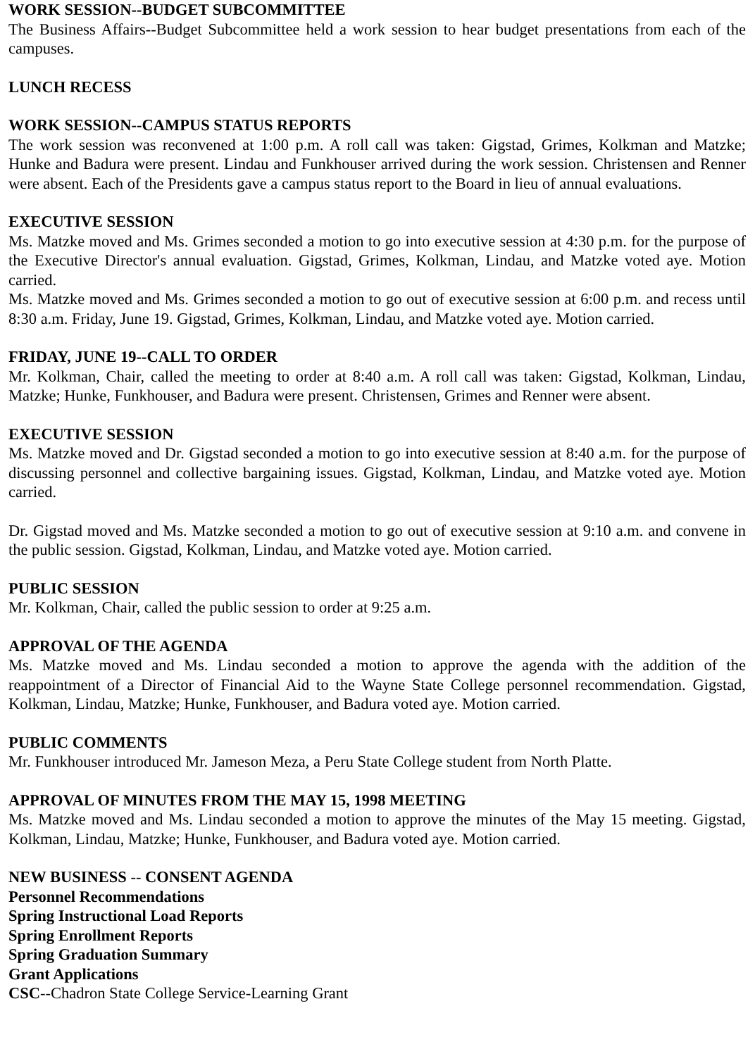WORK SESSION--BUDGET SUBCOMMITTEE
The Business Affairs--Budget Subcommittee held a work session to hear budget presentations from each of the campuses.
LUNCH RECESS
WORK SESSION--CAMPUS STATUS REPORTS
The work session was reconvened at 1:00 p.m. A roll call was taken: Gigstad, Grimes, Kolkman and Matzke; Hunke and Badura were present. Lindau and Funkhouser arrived during the work session. Christensen and Renner were absent. Each of the Presidents gave a campus status report to the Board in lieu of annual evaluations.
EXECUTIVE SESSION
Ms. Matzke moved and Ms. Grimes seconded a motion to go into executive session at 4:30 p.m. for the purpose of the Executive Director's annual evaluation. Gigstad, Grimes, Kolkman, Lindau, and Matzke voted aye. Motion carried.
Ms. Matzke moved and Ms. Grimes seconded a motion to go out of executive session at 6:00 p.m. and recess until 8:30 a.m. Friday, June 19. Gigstad, Grimes, Kolkman, Lindau, and Matzke voted aye. Motion carried.
FRIDAY, JUNE 19--CALL TO ORDER
Mr. Kolkman, Chair, called the meeting to order at 8:40 a.m. A roll call was taken: Gigstad, Kolkman, Lindau, Matzke; Hunke, Funkhouser, and Badura were present. Christensen, Grimes and Renner were absent.
EXECUTIVE SESSION
Ms. Matzke moved and Dr. Gigstad seconded a motion to go into executive session at 8:40 a.m. for the purpose of discussing personnel and collective bargaining issues. Gigstad, Kolkman, Lindau, and Matzke voted aye. Motion carried.
Dr. Gigstad moved and Ms. Matzke seconded a motion to go out of executive session at 9:10 a.m. and convene in the public session. Gigstad, Kolkman, Lindau, and Matzke voted aye. Motion carried.
PUBLIC SESSION
Mr. Kolkman, Chair, called the public session to order at 9:25 a.m.
APPROVAL OF THE AGENDA
Ms. Matzke moved and Ms. Lindau seconded a motion to approve the agenda with the addition of the reappointment of a Director of Financial Aid to the Wayne State College personnel recommendation. Gigstad, Kolkman, Lindau, Matzke; Hunke, Funkhouser, and Badura voted aye. Motion carried.
PUBLIC COMMENTS
Mr. Funkhouser introduced Mr. Jameson Meza, a Peru State College student from North Platte.
APPROVAL OF MINUTES FROM THE MAY 15, 1998 MEETING
Ms. Matzke moved and Ms. Lindau seconded a motion to approve the minutes of the May 15 meeting. Gigstad, Kolkman, Lindau, Matzke; Hunke, Funkhouser, and Badura voted aye. Motion carried.
NEW BUSINESS -- CONSENT AGENDA
Personnel Recommendations
Spring Instructional Load Reports
Spring Enrollment Reports
Spring Graduation Summary
Grant Applications
CSC--Chadron State College Service-Learning Grant